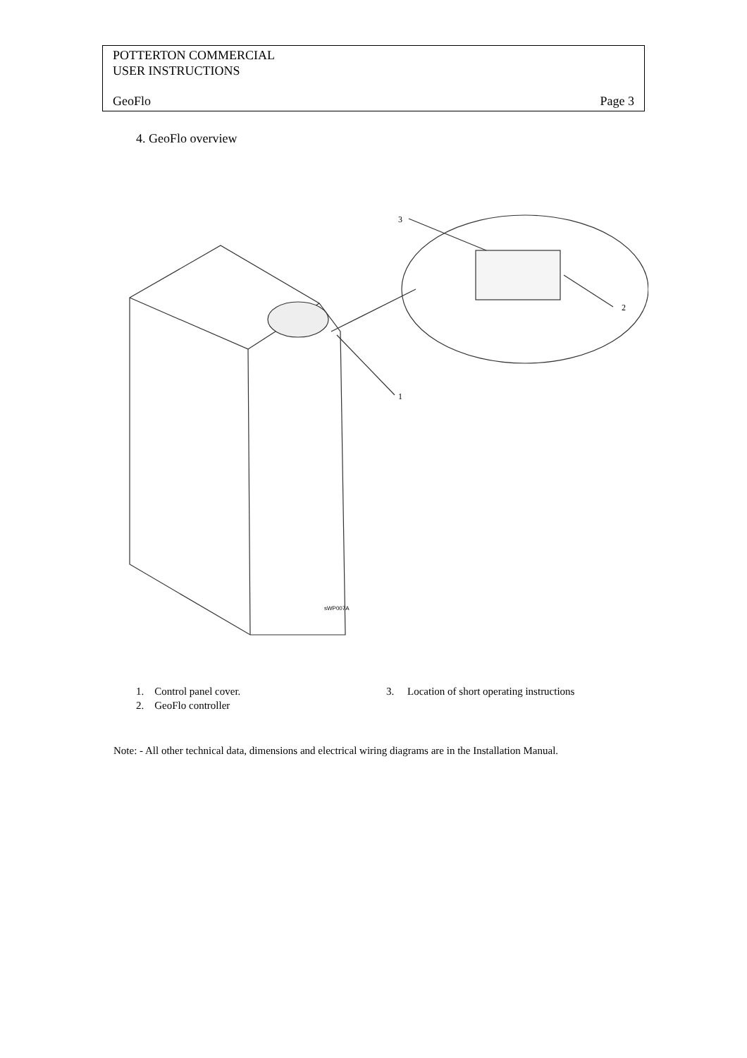POTTERTON COMMERCIAL
USER INSTRUCTIONS
GeoFlo Page 3
4. GeoFlo overview
1
2
3
sWP007A
1. Control panel cover.
3. Location of short operating instructions
2. GeoFlo controller
Note: - All other technical data, dimensions and electrical wiring diagrams are in the Installation Manual.